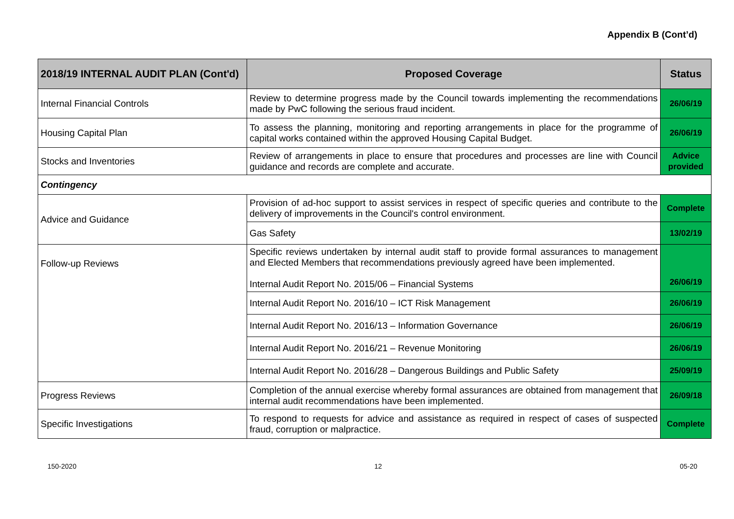Appendix B (Cont’d)
| 2018/19 INTERNAL AUDIT PLAN (Cont'd) | Proposed Coverage | Status |
| --- | --- | --- |
| Internal Financial Controls | Review to determine progress made by the Council towards implementing the recommendations made by PwC following the serious fraud incident. | 26/06/19 |
| Housing Capital Plan | To assess the planning, monitoring and reporting arrangements in place for the programme of capital works contained within the approved Housing Capital Budget. | 26/06/19 |
| Stocks and Inventories | Review of arrangements in place to ensure that procedures and processes are line with Council guidance and records are complete and accurate. | Advice provided |
| Contingency | | |
| Advice and Guidance | Provision of ad-hoc support to assist services in respect of specific queries and contribute to the delivery of improvements in the Council's control environment. | Complete |
| | Gas Safety | 13/02/19 |
| Follow-up Reviews | Specific reviews undertaken by internal audit staff to provide formal assurances to management and Elected Members that recommendations previously agreed have been implemented. Internal Audit Report No. 2015/06 – Financial Systems | 26/06/19 |
| | Internal Audit Report No. 2016/10 – ICT Risk Management | 26/06/19 |
| | Internal Audit Report No. 2016/13 – Information Governance | 26/06/19 |
| | Internal Audit Report No. 2016/21 – Revenue Monitoring | 26/06/19 |
| | Internal Audit Report No. 2016/28 – Dangerous Buildings and Public Safety | 25/09/19 |
| Progress Reviews | Completion of the annual exercise whereby formal assurances are obtained from management that internal audit recommendations have been implemented. | 26/09/18 |
| Specific Investigations | To respond to requests for advice and assistance as required in respect of cases of suspected fraud, corruption or malpractice. | Complete |
150-2020 12 05-20